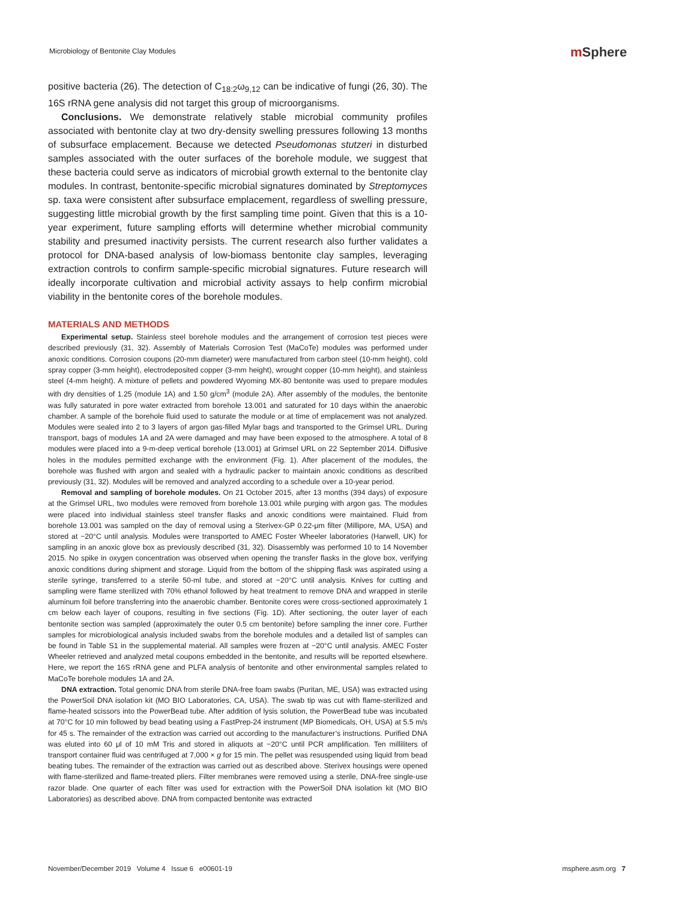Microbiology of Bentonite Clay Modules
mSphere
positive bacteria (26). The detection of C<sub>18:2</sub>ω<sub>9,12</sub> can be indicative of fungi (26, 30). The 16S rRNA gene analysis did not target this group of microorganisms.
Conclusions. We demonstrate relatively stable microbial community profiles associated with bentonite clay at two dry-density swelling pressures following 13 months of subsurface emplacement. Because we detected Pseudomonas stutzeri in disturbed samples associated with the outer surfaces of the borehole module, we suggest that these bacteria could serve as indicators of microbial growth external to the bentonite clay modules. In contrast, bentonite-specific microbial signatures dominated by Streptomyces sp. taxa were consistent after subsurface emplacement, regardless of swelling pressure, suggesting little microbial growth by the first sampling time point. Given that this is a 10-year experiment, future sampling efforts will determine whether microbial community stability and presumed inactivity persists. The current research also further validates a protocol for DNA-based analysis of low-biomass bentonite clay samples, leveraging extraction controls to confirm sample-specific microbial signatures. Future research will ideally incorporate cultivation and microbial activity assays to help confirm microbial viability in the bentonite cores of the borehole modules.
MATERIALS AND METHODS
Experimental setup. Stainless steel borehole modules and the arrangement of corrosion test pieces were described previously (31, 32). Assembly of Materials Corrosion Test (MaCoTe) modules was performed under anoxic conditions. Corrosion coupons (20-mm diameter) were manufactured from carbon steel (10-mm height), cold spray copper (3-mm height), electrodeposited copper (3-mm height), wrought copper (10-mm height), and stainless steel (4-mm height). A mixture of pellets and powdered Wyoming MX-80 bentonite was used to prepare modules with dry densities of 1.25 (module 1A) and 1.50 g/cm<sup>3</sup> (module 2A). After assembly of the modules, the bentonite was fully saturated in pore water extracted from borehole 13.001 and saturated for 10 days within the anaerobic chamber. A sample of the borehole fluid used to saturate the module or at time of emplacement was not analyzed. Modules were sealed into 2 to 3 layers of argon gas-filled Mylar bags and transported to the Grimsel URL. During transport, bags of modules 1A and 2A were damaged and may have been exposed to the atmosphere. A total of 8 modules were placed into a 9-m-deep vertical borehole (13.001) at Grimsel URL on 22 September 2014. Diffusive holes in the modules permitted exchange with the environment (Fig. 1). After placement of the modules, the borehole was flushed with argon and sealed with a hydraulic packer to maintain anoxic conditions as described previously (31, 32). Modules will be removed and analyzed according to a schedule over a 10-year period.
Removal and sampling of borehole modules. On 21 October 2015, after 13 months (394 days) of exposure at the Grimsel URL, two modules were removed from borehole 13.001 while purging with argon gas. The modules were placed into individual stainless steel transfer flasks and anoxic conditions were maintained. Fluid from borehole 13.001 was sampled on the day of removal using a Sterivex-GP 0.22-μm filter (Millipore, MA, USA) and stored at −20°C until analysis. Modules were transported to AMEC Foster Wheeler laboratories (Harwell, UK) for sampling in an anoxic glove box as previously described (31, 32). Disassembly was performed 10 to 14 November 2015. No spike in oxygen concentration was observed when opening the transfer flasks in the glove box, verifying anoxic conditions during shipment and storage. Liquid from the bottom of the shipping flask was aspirated using a sterile syringe, transferred to a sterile 50-ml tube, and stored at −20°C until analysis. Knives for cutting and sampling were flame sterilized with 70% ethanol followed by heat treatment to remove DNA and wrapped in sterile aluminum foil before transferring into the anaerobic chamber. Bentonite cores were cross-sectioned approximately 1 cm below each layer of coupons, resulting in five sections (Fig. 1D). After sectioning, the outer layer of each bentonite section was sampled (approximately the outer 0.5 cm bentonite) before sampling the inner core. Further samples for microbiological analysis included swabs from the borehole modules and a detailed list of samples can be found in Table S1 in the supplemental material. All samples were frozen at −20°C until analysis. AMEC Foster Wheeler retrieved and analyzed metal coupons embedded in the bentonite, and results will be reported elsewhere. Here, we report the 16S rRNA gene and PLFA analysis of bentonite and other environmental samples related to MaCoTe borehole modules 1A and 2A.
DNA extraction. Total genomic DNA from sterile DNA-free foam swabs (Puritan, ME, USA) was extracted using the PowerSoil DNA isolation kit (MO BIO Laboratories, CA, USA). The swab tip was cut with flame-sterilized and flame-heated scissors into the PowerBead tube. After addition of lysis solution, the PowerBead tube was incubated at 70°C for 10 min followed by bead beating using a FastPrep-24 instrument (MP Biomedicals, OH, USA) at 5.5 m/s for 45 s. The remainder of the extraction was carried out according to the manufacturer’s instructions. Purified DNA was eluted into 60 μl of 10 mM Tris and stored in aliquots at −20°C until PCR amplification. Ten milliliters of transport container fluid was centrifuged at 7,000 × g for 15 min. The pellet was resuspended using liquid from bead beating tubes. The remainder of the extraction was carried out as described above. Sterivex housings were opened with flame-sterilized and flame-treated pliers. Filter membranes were removed using a sterile, DNA-free single-use razor blade. One quarter of each filter was used for extraction with the PowerSoil DNA isolation kit (MO BIO Laboratories) as described above. DNA from compacted bentonite was extracted
November/December 2019 Volume 4 Issue 6 e00601-19 msphere.asm.org 7